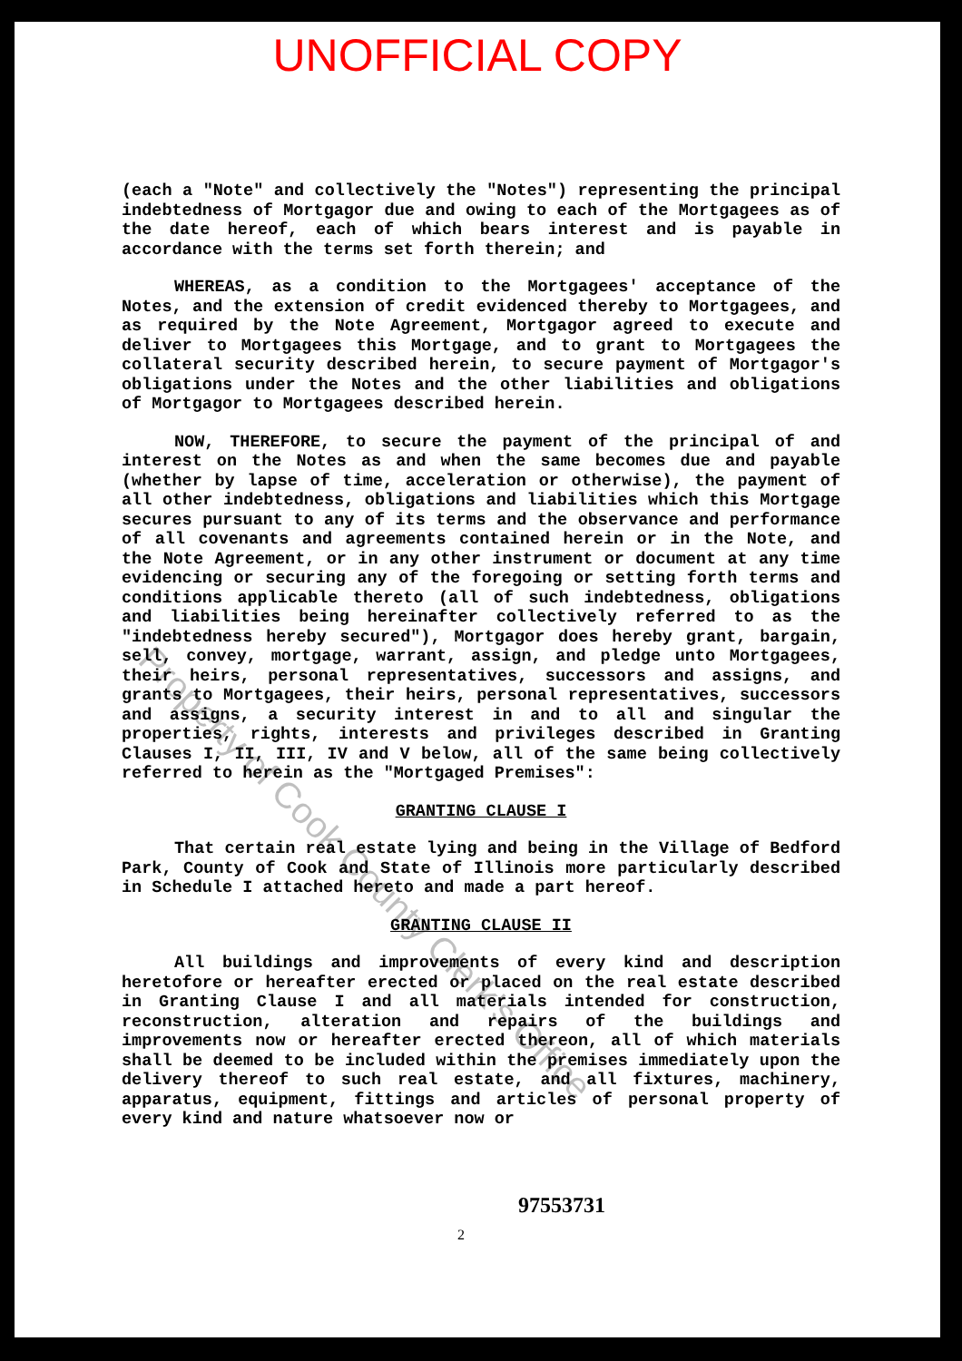UNOFFICIAL COPY
(each a "Note" and collectively the "Notes") representing the principal indebtedness of Mortgagor due and owing to each of the Mortgagees as of the date hereof, each of which bears interest and is payable in accordance with the terms set forth therein; and
WHEREAS, as a condition to the Mortgagees' acceptance of the Notes, and the extension of credit evidenced thereby to Mortgagees, and as required by the Note Agreement, Mortgagor agreed to execute and deliver to Mortgagees this Mortgage, and to grant to Mortgagees the collateral security described herein, to secure payment of Mortgagor's obligations under the Notes and the other liabilities and obligations of Mortgagor to Mortgagees described herein.
NOW, THEREFORE, to secure the payment of the principal of and interest on the Notes as and when the same becomes due and payable (whether by lapse of time, acceleration or otherwise), the payment of all other indebtedness, obligations and liabilities which this Mortgage secures pursuant to any of its terms and the observance and performance of all covenants and agreements contained herein or in the Note, and the Note Agreement, or in any other instrument or document at any time evidencing or securing any of the foregoing or setting forth terms and conditions applicable thereto (all of such indebtedness, obligations and liabilities being hereinafter collectively referred to as the "indebtedness hereby secured"), Mortgagor does hereby grant, bargain, sell, convey, mortgage, warrant, assign, and pledge unto Mortgagees, their heirs, personal representatives, successors and assigns, and grants to Mortgagees, their heirs, personal representatives, successors and assigns, a security interest in and to all and singular the properties, rights, interests and privileges described in Granting Clauses I, II, III, IV and V below, all of the same being collectively referred to herein as the "Mortgaged Premises":
GRANTING CLAUSE I
That certain real estate lying and being in the Village of Bedford Park, County of Cook and State of Illinois more particularly described in Schedule I attached hereto and made a part hereof.
GRANTING CLAUSE II
All buildings and improvements of every kind and description heretofore or hereafter erected or placed on the real estate described in Granting Clause I and all materials intended for construction, reconstruction, alteration and repairs of the buildings and improvements now or hereafter erected thereon, all of which materials shall be deemed to be included within the premises immediately upon the delivery thereof to such real estate, and all fixtures, machinery, apparatus, equipment, fittings and articles of personal property of every kind and nature whatsoever now or
97553731
2
Property of Cook County Clerk's Office